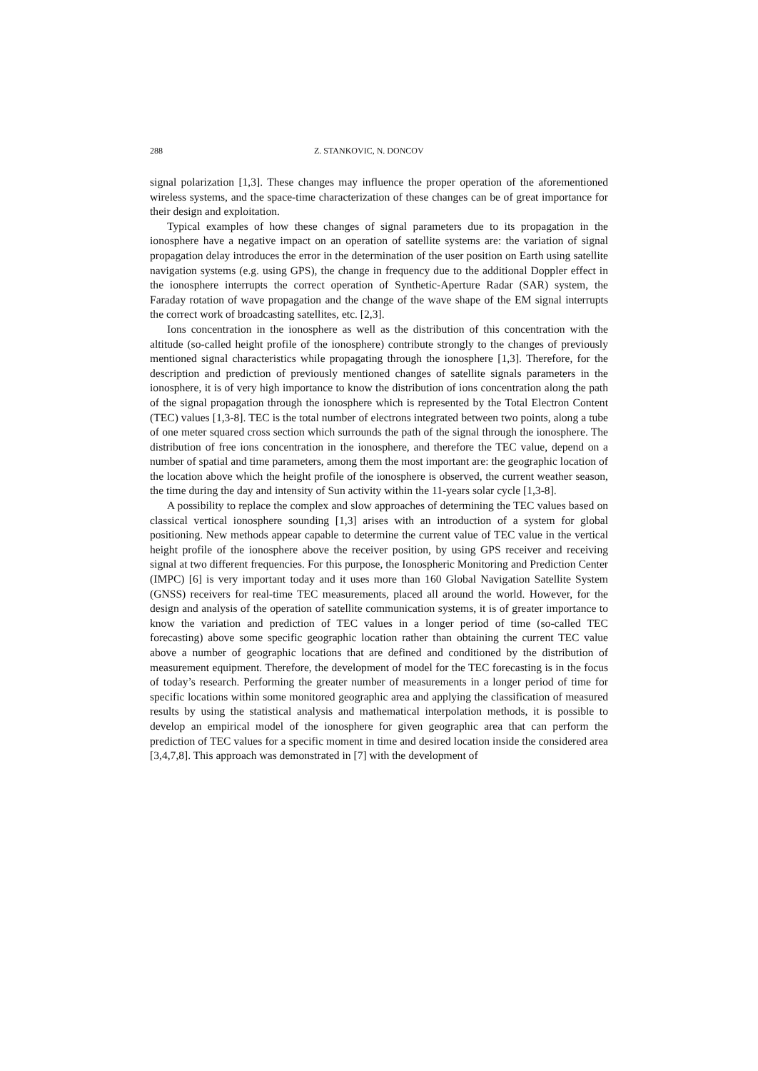288 Z. STANKOVIC, N. DONCOV
signal polarization [1,3]. These changes may influence the proper operation of the aforementioned wireless systems, and the space-time characterization of these changes can be of great importance for their design and exploitation.
Typical examples of how these changes of signal parameters due to its propagation in the ionosphere have a negative impact on an operation of satellite systems are: the variation of signal propagation delay introduces the error in the determination of the user position on Earth using satellite navigation systems (e.g. using GPS), the change in frequency due to the additional Doppler effect in the ionosphere interrupts the correct operation of Synthetic-Aperture Radar (SAR) system, the Faraday rotation of wave propagation and the change of the wave shape of the EM signal interrupts the correct work of broadcasting satellites, etc. [2,3].
Ions concentration in the ionosphere as well as the distribution of this concentration with the altitude (so-called height profile of the ionosphere) contribute strongly to the changes of previously mentioned signal characteristics while propagating through the ionosphere [1,3]. Therefore, for the description and prediction of previously mentioned changes of satellite signals parameters in the ionosphere, it is of very high importance to know the distribution of ions concentration along the path of the signal propagation through the ionosphere which is represented by the Total Electron Content (TEC) values [1,3-8]. TEC is the total number of electrons integrated between two points, along a tube of one meter squared cross section which surrounds the path of the signal through the ionosphere. The distribution of free ions concentration in the ionosphere, and therefore the TEC value, depend on a number of spatial and time parameters, among them the most important are: the geographic location of the location above which the height profile of the ionosphere is observed, the current weather season, the time during the day and intensity of Sun activity within the 11-years solar cycle [1,3-8].
A possibility to replace the complex and slow approaches of determining the TEC values based on classical vertical ionosphere sounding [1,3] arises with an introduction of a system for global positioning. New methods appear capable to determine the current value of TEC value in the vertical height profile of the ionosphere above the receiver position, by using GPS receiver and receiving signal at two different frequencies. For this purpose, the Ionospheric Monitoring and Prediction Center (IMPC) [6] is very important today and it uses more than 160 Global Navigation Satellite System (GNSS) receivers for real-time TEC measurements, placed all around the world. However, for the design and analysis of the operation of satellite communication systems, it is of greater importance to know the variation and prediction of TEC values in a longer period of time (so-called TEC forecasting) above some specific geographic location rather than obtaining the current TEC value above a number of geographic locations that are defined and conditioned by the distribution of measurement equipment. Therefore, the development of model for the TEC forecasting is in the focus of today’s research. Performing the greater number of measurements in a longer period of time for specific locations within some monitored geographic area and applying the classification of measured results by using the statistical analysis and mathematical interpolation methods, it is possible to develop an empirical model of the ionosphere for given geographic area that can perform the prediction of TEC values for a specific moment in time and desired location inside the considered area [3,4,7,8]. This approach was demonstrated in [7] with the development of